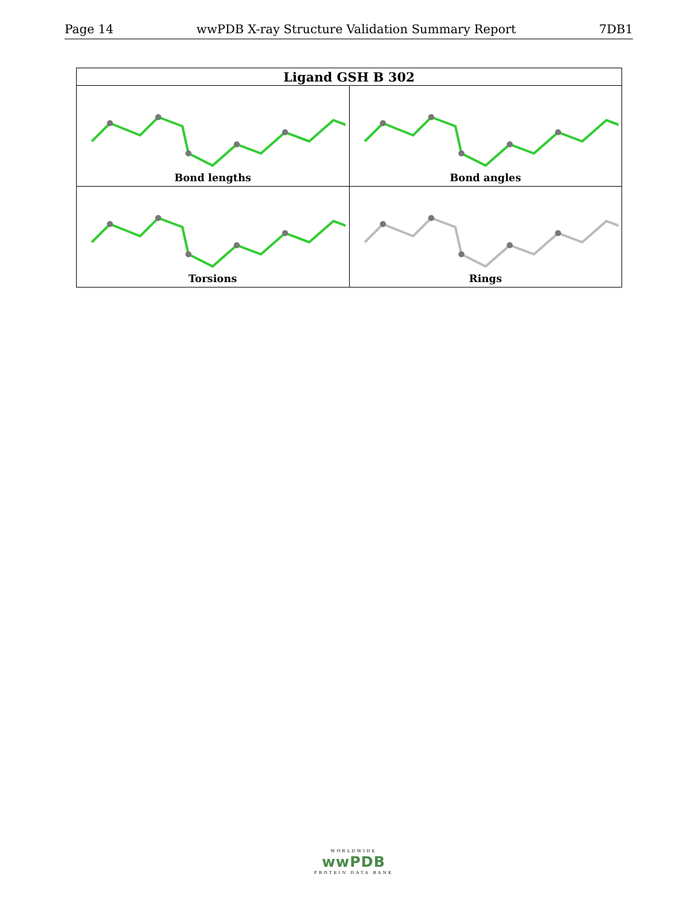Page 14 wwPDB X-ray Structure Validation Summary Report 7DB1
| Ligand GSH B 302 | |
| --- | --- |
| Bond lengths | Bond angles |
| Torsions | Rings |
WORLDWIDE
wwPDB
PROTEIN DATA BANK